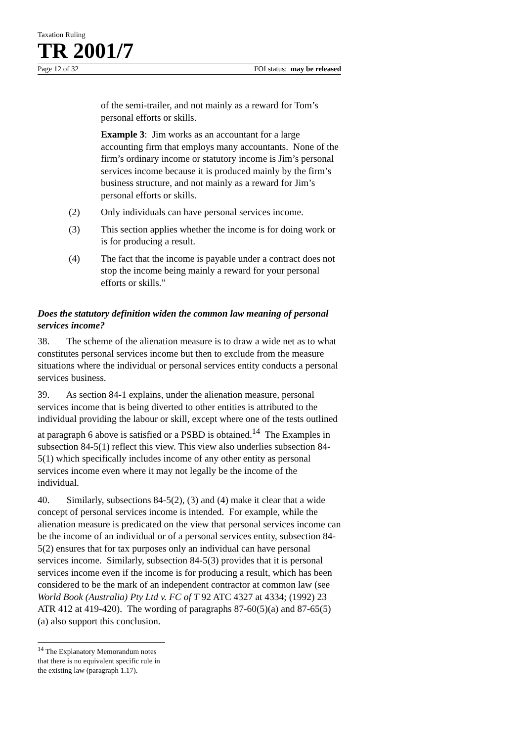Taxation Ruling
TR 2001/7
Page 12 of 32 FOI status: may be released
of the semi-trailer, and not mainly as a reward for Tom’s personal efforts or skills.
Example 3: Jim works as an accountant for a large accounting firm that employs many accountants. None of the firm’s ordinary income or statutory income is Jim’s personal services income because it is produced mainly by the firm’s business structure, and not mainly as a reward for Jim’s personal efforts or skills.
(2) Only individuals can have personal services income.
(3) This section applies whether the income is for doing work or is for producing a result.
(4) The fact that the income is payable under a contract does not stop the income being mainly a reward for your personal efforts or skills.”
Does the statutory definition widen the common law meaning of personal services income?
38. The scheme of the alienation measure is to draw a wide net as to what constitutes personal services income but then to exclude from the measure situations where the individual or personal services entity conducts a personal services business.
39. As section 84-1 explains, under the alienation measure, personal services income that is being diverted to other entities is attributed to the individual providing the labour or skill, except where one of the tests outlined at paragraph 6 above is satisfied or a PSBD is obtained.<sup>14</sup> The Examples in subsection 84-5(1) reflect this view. This view also underlies subsection 84-5(1) which specifically includes income of any other entity as personal services income even where it may not legally be the income of the individual.
40. Similarly, subsections 84-5(2), (3) and (4) make it clear that a wide concept of personal services income is intended. For example, while the alienation measure is predicated on the view that personal services income can be the income of an individual or of a personal services entity, subsection 84-5(2) ensures that for tax purposes only an individual can have personal services income. Similarly, subsection 84-5(3) provides that it is personal services income even if the income is for producing a result, which has been considered to be the mark of an independent contractor at common law (see World Book (Australia) Pty Ltd v. FC of T 92 ATC 4327 at 4334; (1992) 23 ATR 412 at 419-420). The wording of paragraphs 87-60(5)(a) and 87-65(5)(a) also support this conclusion.
<sup>14</sup> The Explanatory Memorandum notes that there is no equivalent specific rule in the existing law (paragraph 1.17).